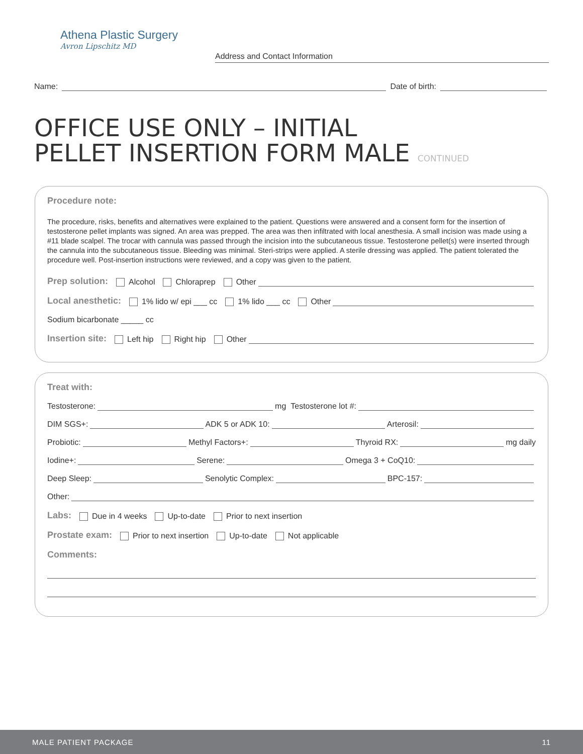Athena Plastic Surgery
Avron Lipschitz MD
Address and Contact Information
Name: Date of birth:
OFFICE USE ONLY – INITIAL
PELLET INSERTION FORM MALE CONTINUED
Procedure note:
The procedure, risks, benefits and alternatives were explained to the patient. Questions were answered and a consent form for the insertion of testosterone pellet implants was signed. An area was prepped. The area was then infiltrated with local anesthesia. A small incision was made using a #11 blade scalpel. The trocar with cannula was passed through the incision into the subcutaneous tissue. Testosterone pellet(s) were inserted through the cannula into the subcutaneous tissue. Bleeding was minimal. Steri-strips were applied. A sterile dressing was applied. The patient tolerated the procedure well. Post-insertion instructions were reviewed, and a copy was given to the patient.
Prep solution: Alcohol Chloraprep Other
Local anesthetic: 1% lido w/ epi ___ cc 1% lido ___ cc Other
Sodium bicarbonate _____ cc
Insertion site: Left hip Right hip Other
Treat with:
Testosterone: mg Testosterone lot #:
DIM SGS+: ADK 5 or ADK 10: Arterosil:
Probiotic: Methyl Factors+: Thyroid RX: mg daily
Iodine+: Serene: Omega 3 + CoQ10:
Deep Sleep: Senolytic Complex: BPC-157:
Other:
Labs: Due in 4 weeks Up-to-date Prior to next insertion
Prostate exam: Prior to next insertion Up-to-date Not applicable
Comments:
MALE PATIENT PACKAGE 11